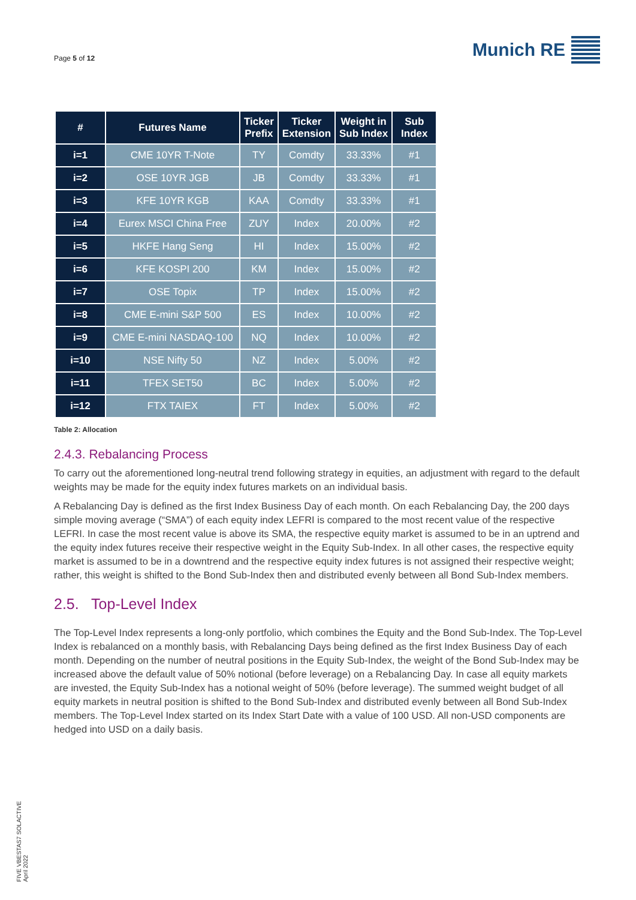Page 5 of 12
Munich RE
| # | Futures Name | Ticker Prefix | Ticker Extension | Weight in Sub Index | Sub Index |
| --- | --- | --- | --- | --- | --- |
| i=1 | CME 10YR T-Note | TY | Comdty | 33.33% | #1 |
| i=2 | OSE 10YR JGB | JB | Comdty | 33.33% | #1 |
| i=3 | KFE 10YR KGB | KAA | Comdty | 33.33% | #1 |
| i=4 | Eurex MSCI China Free | ZUY | Index | 20.00% | #2 |
| i=5 | HKFE Hang Seng | HI | Index | 15.00% | #2 |
| i=6 | KFE KOSPI 200 | KM | Index | 15.00% | #2 |
| i=7 | OSE Topix | TP | Index | 15.00% | #2 |
| i=8 | CME E-mini S&P 500 | ES | Index | 10.00% | #2 |
| i=9 | CME E-mini NASDAQ-100 | NQ | Index | 10.00% | #2 |
| i=10 | NSE Nifty 50 | NZ | Index | 5.00% | #2 |
| i=11 | TFEX SET50 | BC | Index | 5.00% | #2 |
| i=12 | FTX TAIEX | FT | Index | 5.00% | #2 |
Table 2: Allocation
2.4.3. Rebalancing Process
To carry out the aforementioned long-neutral trend following strategy in equities, an adjustment with regard to the default weights may be made for the equity index futures markets on an individual basis.
A Rebalancing Day is defined as the first Index Business Day of each month. On each Rebalancing Day, the 200 days simple moving average (“SMA”) of each equity index LEFRI is compared to the most recent value of the respective LEFRI. In case the most recent value is above its SMA, the respective equity market is assumed to be in an uptrend and the equity index futures receive their respective weight in the Equity Sub-Index. In all other cases, the respective equity market is assumed to be in a downtrend and the respective equity index futures is not assigned their respective weight; rather, this weight is shifted to the Bond Sub-Index then and distributed evenly between all Bond Sub-Index members.
2.5. Top-Level Index
The Top-Level Index represents a long-only portfolio, which combines the Equity and the Bond Sub-Index. The Top-Level Index is rebalanced on a monthly basis, with Rebalancing Days being defined as the first Index Business Day of each month. Depending on the number of neutral positions in the Equity Sub-Index, the weight of the Bond Sub-Index may be increased above the default value of 50% notional (before leverage) on a Rebalancing Day. In case all equity markets are invested, the Equity Sub-Index has a notional weight of 50% (before leverage). The summed weight budget of all equity markets in neutral position is shifted to the Bond Sub-Index and distributed evenly between all Bond Sub-Index members. The Top-Level Index started on its Index Start Date with a value of 100 USD. All non-USD components are hedged into USD on a daily basis.
FIVE VBESTAS7 SOLACTIVE
April 2022